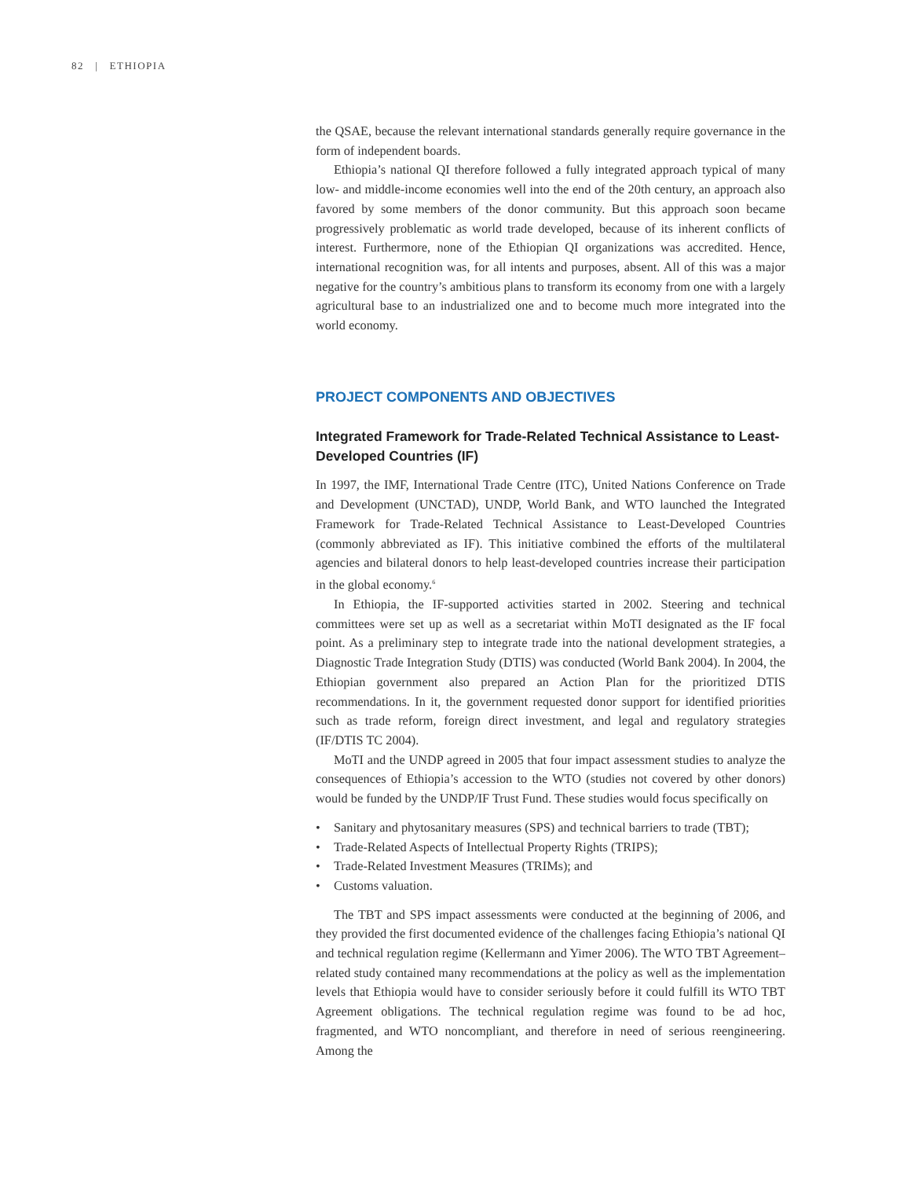82 | ETHIOPIA
the QSAE, because the relevant international standards generally require governance in the form of independent boards.
Ethiopia’s national QI therefore followed a fully integrated approach typical of many low- and middle-income economies well into the end of the 20th century, an approach also favored by some members of the donor community. But this approach soon became progressively problematic as world trade developed, because of its inherent conflicts of interest. Furthermore, none of the Ethiopian QI organizations was accredited. Hence, international recognition was, for all intents and purposes, absent. All of this was a major negative for the country’s ambitious plans to transform its economy from one with a largely agricultural base to an industrialized one and to become much more integrated into the world economy.
PROJECT COMPONENTS AND OBJECTIVES
Integrated Framework for Trade-Related Technical Assistance to Least-Developed Countries (IF)
In 1997, the IMF, International Trade Centre (ITC), United Nations Conference on Trade and Development (UNCTAD), UNDP, World Bank, and WTO launched the Integrated Framework for Trade-Related Technical Assistance to Least-Developed Countries (commonly abbreviated as IF). This initiative combined the efforts of the multilateral agencies and bilateral donors to help least-developed countries increase their participation in the global economy.<sup>6</sup>
In Ethiopia, the IF-supported activities started in 2002. Steering and technical committees were set up as well as a secretariat within MoTI designated as the IF focal point. As a preliminary step to integrate trade into the national development strategies, a Diagnostic Trade Integration Study (DTIS) was conducted (World Bank 2004). In 2004, the Ethiopian government also prepared an Action Plan for the prioritized DTIS recommendations. In it, the government requested donor support for identified priorities such as trade reform, foreign direct investment, and legal and regulatory strategies (IF/DTIS TC 2004).
MoTI and the UNDP agreed in 2005 that four impact assessment studies to analyze the consequences of Ethiopia’s accession to the WTO (studies not covered by other donors) would be funded by the UNDP/IF Trust Fund. These studies would focus specifically on
• Sanitary and phytosanitary measures (SPS) and technical barriers to trade (TBT);
• Trade-Related Aspects of Intellectual Property Rights (TRIPS);
• Trade-Related Investment Measures (TRIMs); and
• Customs valuation.
The TBT and SPS impact assessments were conducted at the beginning of 2006, and they provided the first documented evidence of the challenges facing Ethiopia’s national QI and technical regulation regime (Kellermann and Yimer 2006). The WTO TBT Agreement–related study contained many recommendations at the policy as well as the implementation levels that Ethiopia would have to consider seriously before it could fulfill its WTO TBT Agreement obligations. The technical regulation regime was found to be ad hoc, fragmented, and WTO noncompliant, and therefore in need of serious reengineering. Among the